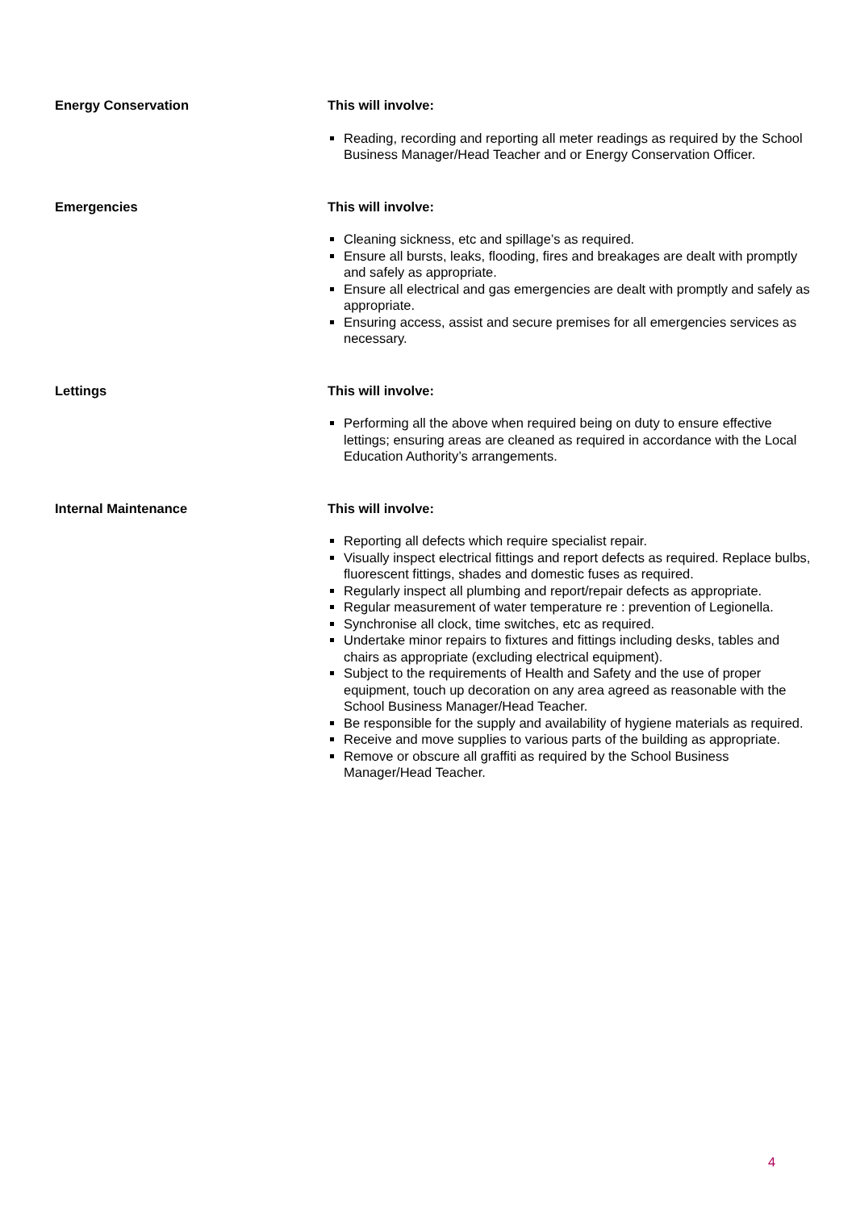Energy Conservation This will involve:
Reading, recording and reporting all meter readings as required by the School Business Manager/Head Teacher and or Energy Conservation Officer.
Emergencies This will involve:
Cleaning sickness, etc and spillage’s as required.
Ensure all bursts, leaks, flooding, fires and breakages are dealt with promptly and safely as appropriate.
Ensure all electrical and gas emergencies are dealt with promptly and safely as appropriate.
Ensuring access, assist and secure premises for all emergencies services as necessary.
Lettings This will involve:
Performing all the above when required being on duty to ensure effective lettings; ensuring areas are cleaned as required in accordance with the Local Education Authority’s arrangements.
Internal Maintenance This will involve:
Reporting all defects which require specialist repair.
Visually inspect electrical fittings and report defects as required. Replace bulbs, fluorescent fittings, shades and domestic fuses as required.
Regularly inspect all plumbing and report/repair defects as appropriate.
Regular measurement of water temperature re : prevention of Legionella.
Synchronise all clock, time switches, etc as required.
Undertake minor repairs to fixtures and fittings including desks, tables and chairs as appropriate (excluding electrical equipment).
Subject to the requirements of Health and Safety and the use of proper equipment, touch up decoration on any area agreed as reasonable with the School Business Manager/Head Teacher.
Be responsible for the supply and availability of hygiene materials as required.
Receive and move supplies to various parts of the building as appropriate.
Remove or obscure all graffiti as required by the School Business Manager/Head Teacher.
4